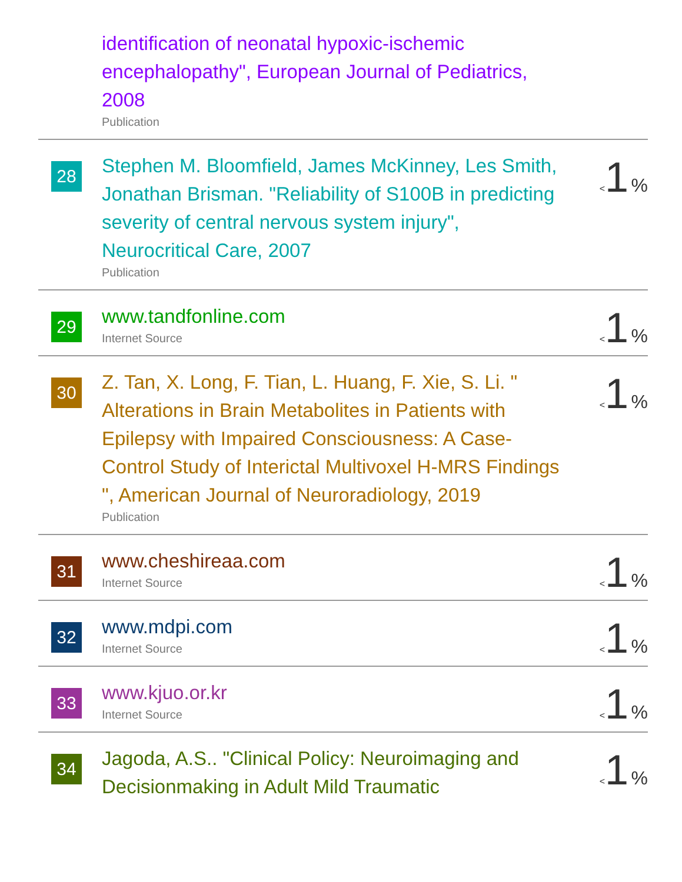| | identification of neonatal hypoxic-ischemic encephalopathy", European Journal of Pediatrics, 2008 Publication | |
| 28 | Stephen M. Bloomfield, James McKinney, Les Smith, Jonathan Brisman. "Reliability of S100B in predicting severity of central nervous system injury", Neurocritical Care, 2007 Publication | < 1 % |
| 29 | www.tandfonline.com Internet Source | < 1 % |
| 30 | Z. Tan, X. Long, F. Tian, L. Huang, F. Xie, S. Li. " Alterations in Brain Metabolites in Patients with Epilepsy with Impaired Consciousness: A Case-Control Study of Interictal Multivoxel H-MRS Findings ", American Journal of Neuroradiology, 2019 Publication | < 1 % |
| 31 | www.cheshireaa.com Internet Source | < 1 % |
| 32 | www.mdpi.com Internet Source | < 1 % |
| 33 | www.kjuo.or.kr Internet Source | < 1 % |
| 34 | Jagoda, A.S.. "Clinical Policy: Neuroimaging and Decisionmaking in Adult Mild Traumatic | < 1 % |